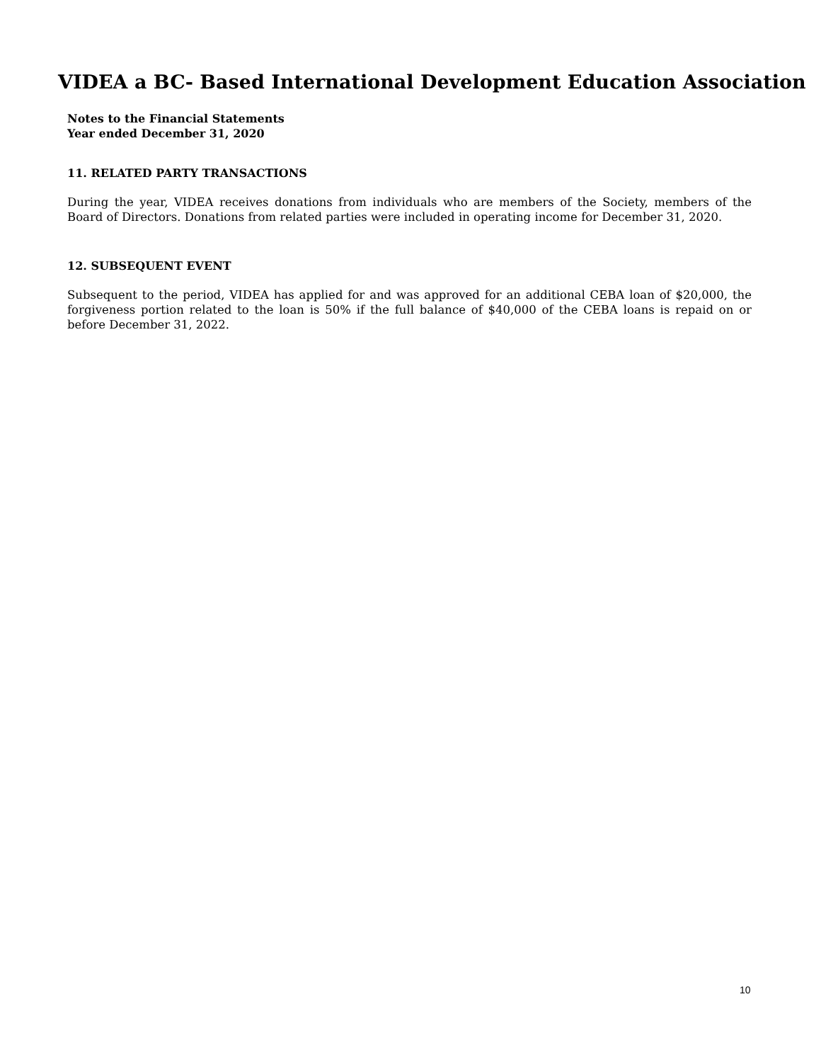VIDEA a BC- Based International Development Education Association
Notes to the Financial Statements
Year ended December 31, 2020
11. RELATED PARTY TRANSACTIONS
During the year, VIDEA receives donations from individuals who are members of the Society, members of the Board of Directors. Donations from related parties were included in operating income for December 31, 2020.
12. SUBSEQUENT EVENT
Subsequent to the period, VIDEA has applied for and was approved for an additional CEBA loan of $20,000, the forgiveness portion related to the loan is 50% if the full balance of $40,000 of the CEBA loans is repaid on or before December 31, 2022.
10